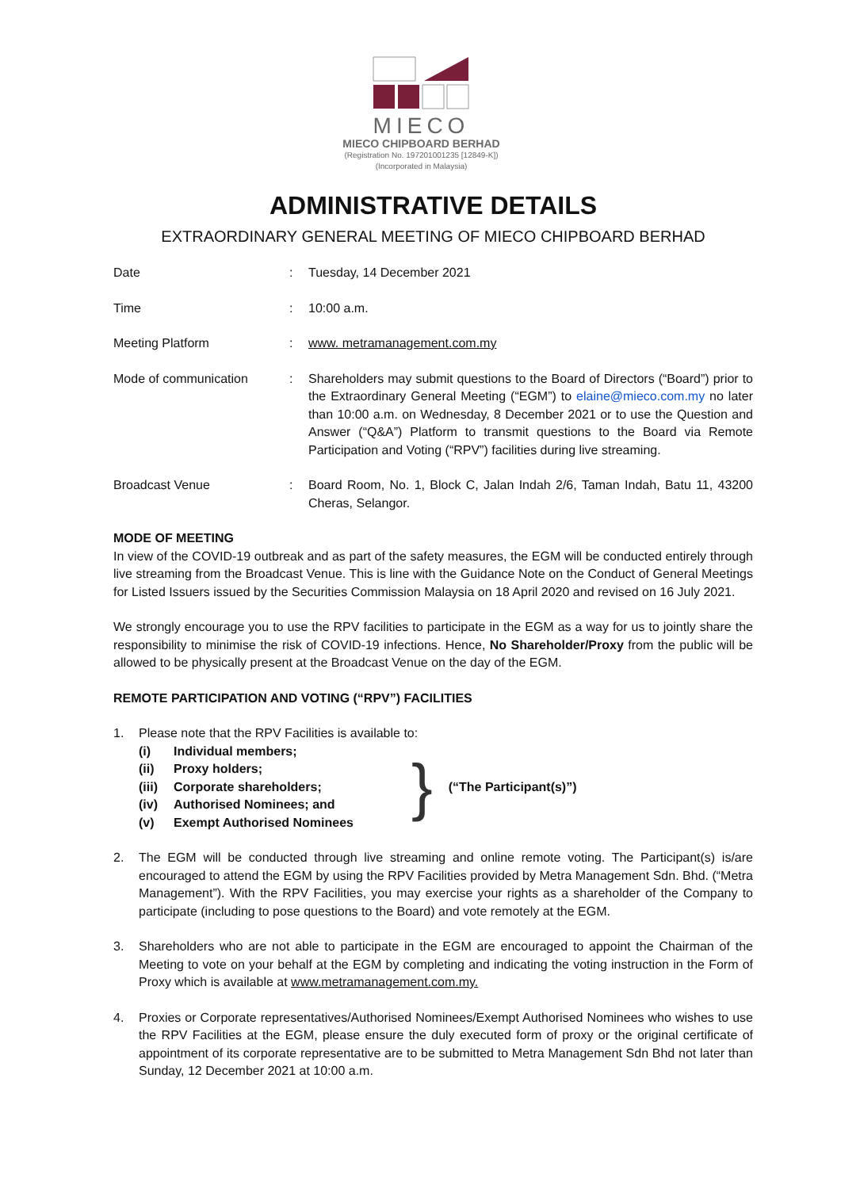MIECO
MIECO CHIPBOARD BERHAD
(Registration No. 197201001235 [12849-K])
(Incorporated in Malaysia)
ADMINISTRATIVE DETAILS
EXTRAORDINARY GENERAL MEETING OF MIECO CHIPBOARD BERHAD
Date : Tuesday, 14 December 2021
Time : 10:00 a.m.
Meeting Platform : www. metramanagement.com.my
Mode of communication : Shareholders may submit questions to the Board of Directors (“Board”) prior to the Extraordinary General Meeting (“EGM”) to elaine@mieco.com.my no later than 10:00 a.m. on Wednesday, 8 December 2021 or to use the Question and Answer (“Q&A”) Platform to transmit questions to the Board via Remote Participation and Voting (“RPV”) facilities during live streaming.
Broadcast Venue : Board Room, No. 1, Block C, Jalan Indah 2/6, Taman Indah, Batu 11, 43200 Cheras, Selangor.
MODE OF MEETING
In view of the COVID-19 outbreak and as part of the safety measures, the EGM will be conducted entirely through live streaming from the Broadcast Venue. This is line with the Guidance Note on the Conduct of General Meetings for Listed Issuers issued by the Securities Commission Malaysia on 18 April 2020 and revised on 16 July 2021.
We strongly encourage you to use the RPV facilities to participate in the EGM as a way for us to jointly share the responsibility to minimise the risk of COVID-19 infections. Hence, No Shareholder/Proxy from the public will be allowed to be physically present at the Broadcast Venue on the day of the EGM.
REMOTE PARTICIPATION AND VOTING (“RPV”) FACILITIES
1. Please note that the RPV Facilities is available to:
| (i) | Individual members; |
| (ii) | Proxy holders; |
| (iii) | Corporate shareholders; |
| (iv) | Authorised Nominees; and |
| (v) | Exempt Authorised Nominees |
} (“The Participant(s)”)
2. The EGM will be conducted through live streaming and online remote voting. The Participant(s) is/are encouraged to attend the EGM by using the RPV Facilities provided by Metra Management Sdn. Bhd. (“Metra Management”). With the RPV Facilities, you may exercise your rights as a shareholder of the Company to participate (including to pose questions to the Board) and vote remotely at the EGM.
3. Shareholders who are not able to participate in the EGM are encouraged to appoint the Chairman of the Meeting to vote on your behalf at the EGM by completing and indicating the voting instruction in the Form of Proxy which is available at www.metramanagement.com.my.
4. Proxies or Corporate representatives/Authorised Nominees/Exempt Authorised Nominees who wishes to use the RPV Facilities at the EGM, please ensure the duly executed form of proxy or the original certificate of appointment of its corporate representative are to be submitted to Metra Management Sdn Bhd not later than Sunday, 12 December 2021 at 10:00 a.m.